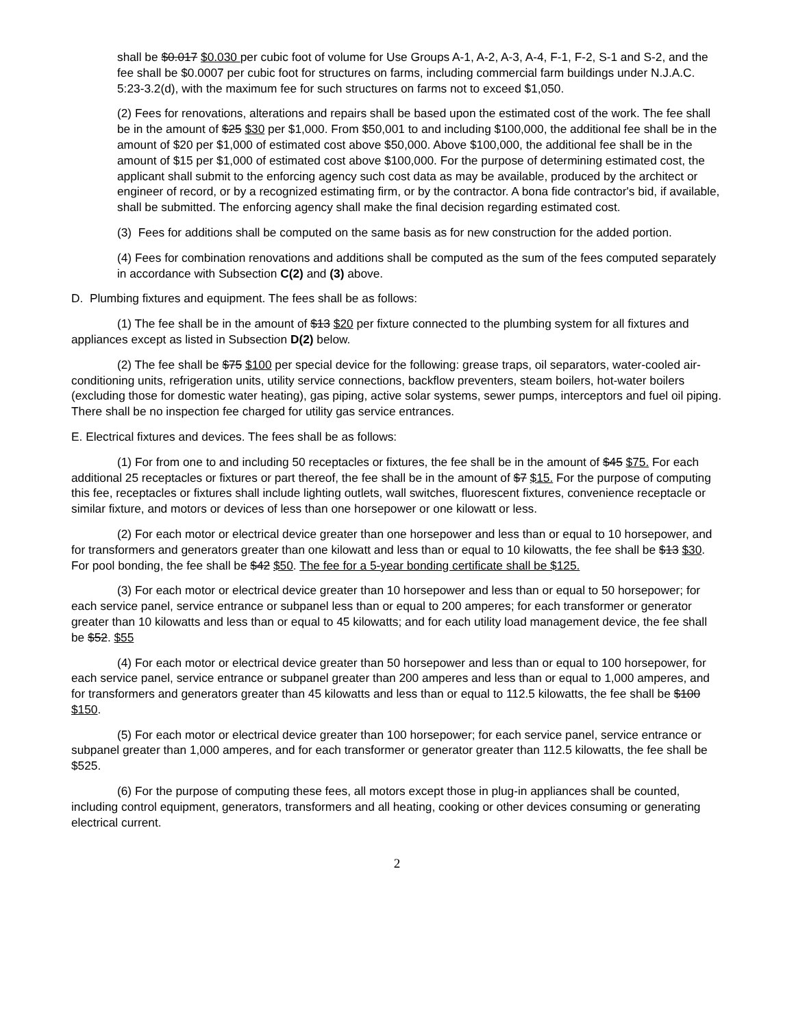shall be $0.017 $0.030 per cubic foot of volume for Use Groups A-1, A-2, A-3, A-4, F-1, F-2, S-1 and S-2, and the fee shall be $0.0007 per cubic foot for structures on farms, including commercial farm buildings under N.J.A.C. 5:23-3.2(d), with the maximum fee for such structures on farms not to exceed $1,050.
(2) Fees for renovations, alterations and repairs shall be based upon the estimated cost of the work. The fee shall be in the amount of $25 $30 per $1,000. From $50,001 to and including $100,000, the additional fee shall be in the amount of $20 per $1,000 of estimated cost above $50,000. Above $100,000, the additional fee shall be in the amount of $15 per $1,000 of estimated cost above $100,000. For the purpose of determining estimated cost, the applicant shall submit to the enforcing agency such cost data as may be available, produced by the architect or engineer of record, or by a recognized estimating firm, or by the contractor. A bona fide contractor's bid, if available, shall be submitted. The enforcing agency shall make the final decision regarding estimated cost.
(3) Fees for additions shall be computed on the same basis as for new construction for the added portion.
(4) Fees for combination renovations and additions shall be computed as the sum of the fees computed separately in accordance with Subsection C(2) and (3) above.
D. Plumbing fixtures and equipment. The fees shall be as follows:
(1) The fee shall be in the amount of $13 $20 per fixture connected to the plumbing system for all fixtures and appliances except as listed in Subsection D(2) below.
(2) The fee shall be $75 $100 per special device for the following: grease traps, oil separators, water-cooled air-conditioning units, refrigeration units, utility service connections, backflow preventers, steam boilers, hot-water boilers (excluding those for domestic water heating), gas piping, active solar systems, sewer pumps, interceptors and fuel oil piping. There shall be no inspection fee charged for utility gas service entrances.
E. Electrical fixtures and devices. The fees shall be as follows:
(1) For from one to and including 50 receptacles or fixtures, the fee shall be in the amount of $45 $75. For each additional 25 receptacles or fixtures or part thereof, the fee shall be in the amount of $7 $15. For the purpose of computing this fee, receptacles or fixtures shall include lighting outlets, wall switches, fluorescent fixtures, convenience receptacle or similar fixture, and motors or devices of less than one horsepower or one kilowatt or less.
(2) For each motor or electrical device greater than one horsepower and less than or equal to 10 horsepower, and for transformers and generators greater than one kilowatt and less than or equal to 10 kilowatts, the fee shall be $13 $30. For pool bonding, the fee shall be $42 $50. The fee for a 5-year bonding certificate shall be $125.
(3) For each motor or electrical device greater than 10 horsepower and less than or equal to 50 horsepower; for each service panel, service entrance or subpanel less than or equal to 200 amperes; for each transformer or generator greater than 10 kilowatts and less than or equal to 45 kilowatts; and for each utility load management device, the fee shall be $52. $55
(4) For each motor or electrical device greater than 50 horsepower and less than or equal to 100 horsepower, for each service panel, service entrance or subpanel greater than 200 amperes and less than or equal to 1,000 amperes, and for transformers and generators greater than 45 kilowatts and less than or equal to 112.5 kilowatts, the fee shall be $100 $150.
(5) For each motor or electrical device greater than 100 horsepower; for each service panel, service entrance or subpanel greater than 1,000 amperes, and for each transformer or generator greater than 112.5 kilowatts, the fee shall be $525.
(6) For the purpose of computing these fees, all motors except those in plug-in appliances shall be counted, including control equipment, generators, transformers and all heating, cooking or other devices consuming or generating electrical current.
2